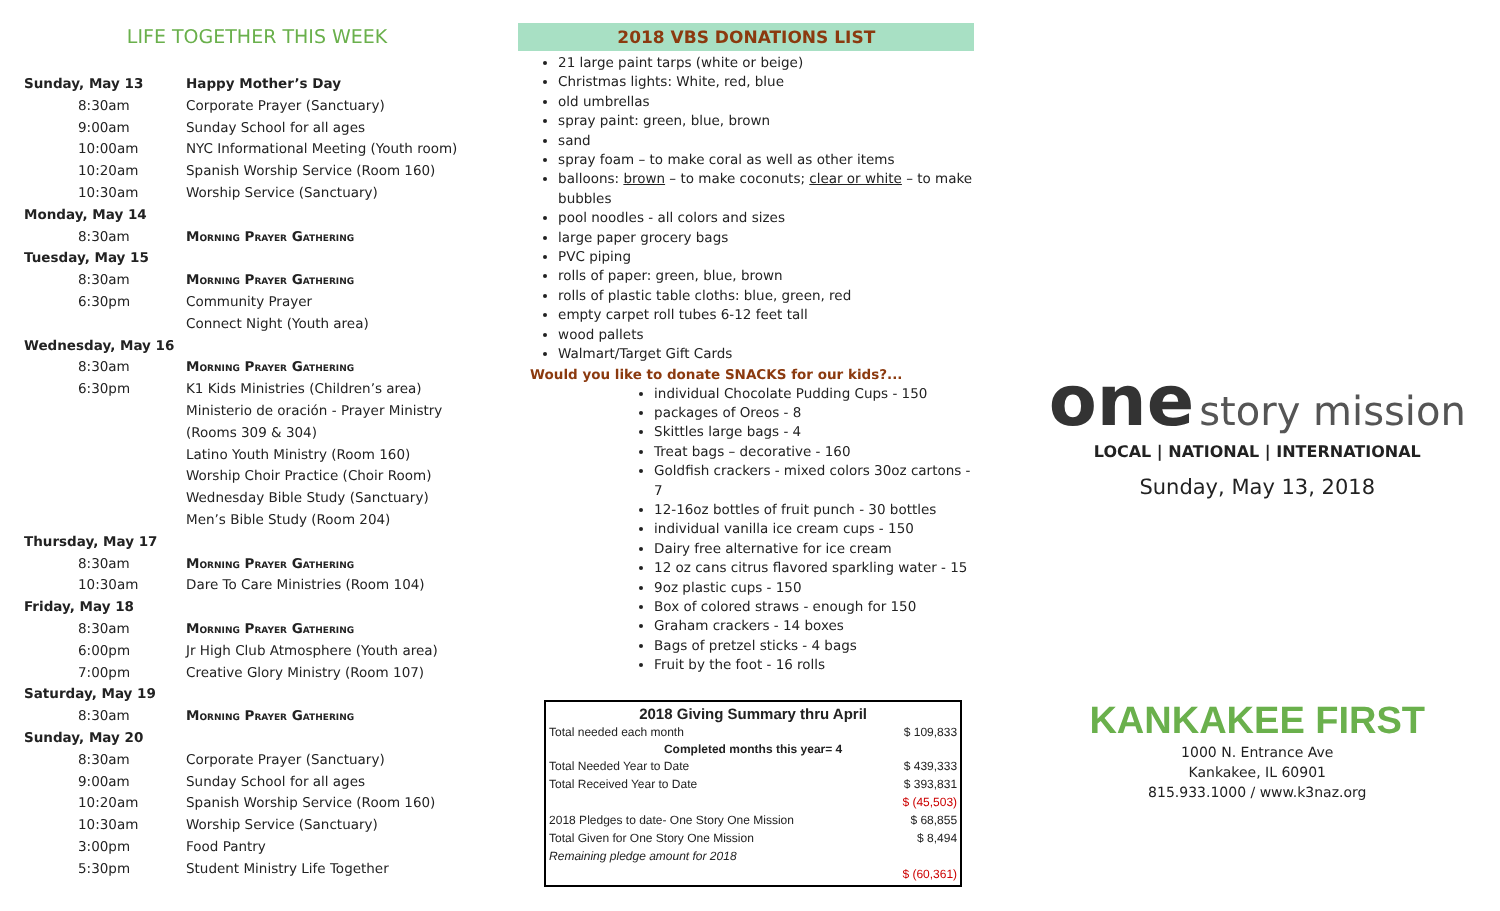LIFE TOGETHER THIS WEEK
| Sunday, May 13 | | Happy Mother’s Day |
| | 8:30am | Corporate Prayer (Sanctuary) |
| | 9:00am | Sunday School for all ages |
| | 10:00am | NYC Informational Meeting (Youth room) |
| | 10:20am | Spanish Worship Service (Room 160) |
| | 10:30am | Worship Service (Sanctuary) |
| Monday, May 14 | | |
| | 8:30am | Morning Prayer Gathering |
| Tuesday, May 15 | | |
| | 8:30am | Morning Prayer Gathering |
| | 6:30pm | Community Prayer |
| | | Connect Night (Youth area) |
| Wednesday, May 16 | | |
| | 8:30am | Morning Prayer Gathering |
| | 6:30pm | K1 Kids Ministries (Children’s area) |
| | | Ministerio de oración - Prayer Ministry |
| | | (Rooms 309 & 304) |
| | | Latino Youth Ministry (Room 160) |
| | | Worship Choir Practice (Choir Room) |
| | | Wednesday Bible Study (Sanctuary) |
| | | Men’s Bible Study (Room 204) |
| Thursday, May 17 | | |
| | 8:30am | Morning Prayer Gathering |
| | 10:30am | Dare To Care Ministries (Room 104) |
| Friday, May 18 | | |
| | 8:30am | Morning Prayer Gathering |
| | 6:00pm | Jr High Club Atmosphere (Youth area) |
| | 7:00pm | Creative Glory Ministry (Room 107) |
| Saturday, May 19 | | |
| | 8:30am | Morning Prayer Gathering |
| Sunday, May 20 | | |
| | 8:30am | Corporate Prayer (Sanctuary) |
| | 9:00am | Sunday School for all ages |
| | 10:20am | Spanish Worship Service (Room 160) |
| | 10:30am | Worship Service (Sanctuary) |
| | 3:00pm | Food Pantry |
| | 5:30pm | Student Ministry Life Together |
2018 VBS DONATIONS LIST
21 large paint tarps (white or beige)
Christmas lights: White, red, blue
old umbrellas
spray paint: green, blue, brown
sand
spray foam – to make coral as well as other items
balloons: brown – to make coconuts; clear or white – to make bubbles
pool noodles - all colors and sizes
large paper grocery bags
PVC piping
rolls of paper: green, blue, brown
rolls of plastic table cloths: blue, green, red
empty carpet roll tubes 6-12 feet tall
wood pallets
Walmart/Target Gift Cards
Would you like to donate SNACKS for our kids?...
individual Chocolate Pudding Cups - 150
packages of Oreos - 8
Skittles large bags - 4
Treat bags – decorative - 160
Goldfish crackers - mixed colors 30oz cartons - 7
12-16oz bottles of fruit punch - 30 bottles
individual vanilla ice cream cups - 150
Dairy free alternative for ice cream
12 oz cans citrus flavored sparkling water - 15
9oz plastic cups - 150
Box of colored straws - enough for 150
Graham crackers - 14 boxes
Bags of pretzel sticks - 4 bags
Fruit by the foot - 16 rolls
| 2018 Giving Summary thru April | |
| --- | --- |
| Total needed each month | $ 109,833 |
| Completed months this year= 4 | |
| Total Needed Year to Date | $ 439,333 |
| Total Received Year to Date | $ 393,831 |
| | $ (45,503) |
| 2018 Pledges to date- One Story One Mission | $ 68,855 |
| Total Given for One Story One Mission | $ 8,494 |
| Remaining pledge amount for 2018 | |
| | $ (60,361) |
one story mission
LOCAL | NATIONAL | INTERNATIONAL
Sunday, May 13, 2018
KANKAKEE FIRST
1000 N. Entrance Ave
Kankakee, IL 60901
815.933.1000 / www.k3naz.org